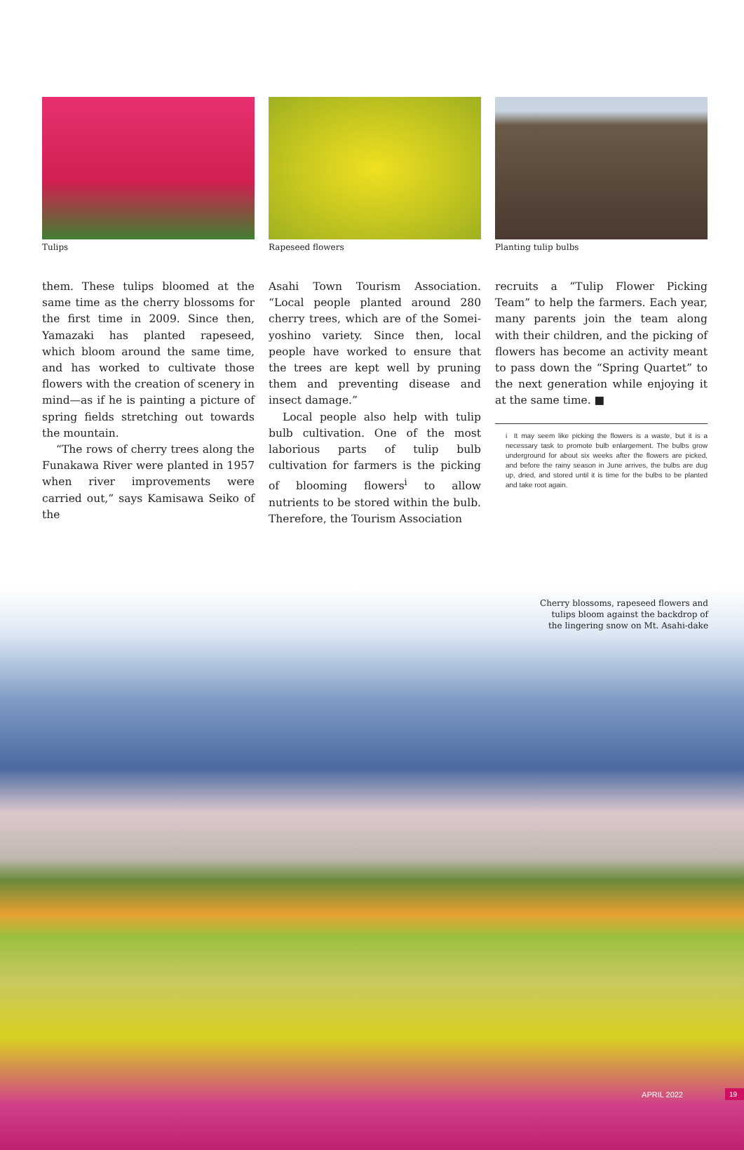Tulips Rapeseed flowers Planting tulip bulbs
them. These tulips bloomed at the same time as the cherry blossoms for the first time in 2009. Since then, Yamazaki has planted rapeseed, which bloom around the same time, and has worked to cultivate those flowers with the creation of scenery in mind—as if he is painting a picture of spring fields stretching out towards the mountain.
“The rows of cherry trees along the Funakawa River were planted in 1957 when river improvements were carried out,” says Kamisawa Seiko of the
Asahi Town Tourism Association. “Local people planted around 280 cherry trees, which are of the Somei-yoshino variety. Since then, local people have worked to ensure that the trees are kept well by pruning them and preventing disease and insect damage.”
Local people also help with tulip bulb cultivation. One of the most laborious parts of tulip bulb cultivation for farmers is the picking of blooming flowers<sup>i</sup> to allow nutrients to be stored within the bulb. Therefore, the Tourism Association
recruits a “Tulip Flower Picking Team” to help the farmers. Each year, many parents join the team along with their children, and the picking of flowers has become an activity meant to pass down the “Spring Quartet” to the next generation while enjoying it at the same time. ■
i It may seem like picking the flowers is a waste, but it is a necessary task to promote bulb enlargement. The bulbs grow underground for about six weeks after the flowers are picked, and before the rainy season in June arrives, the bulbs are dug up, dried, and stored until it is time for the bulbs to be planted and take root again.
Cherry blossoms, rapeseed flowers and tulips bloom against the backdrop of the lingering snow on Mt. Asahi-dake
APRIL 2022 19